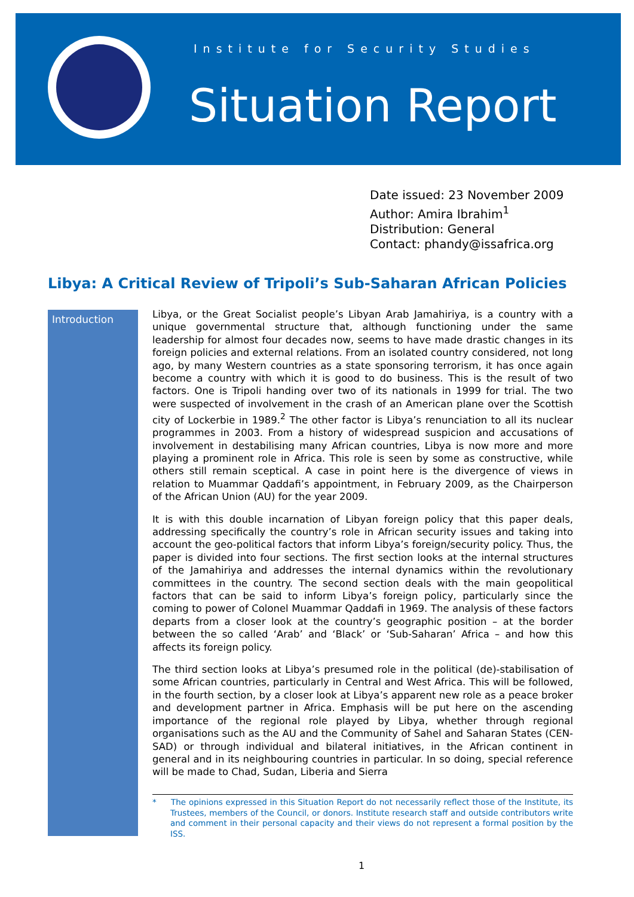Institute for Security Studies
Situation Report
Date issued: 23 November 2009
Author: Amira Ibrahim<sup>1</sup>
Distribution: General
Contact: phandy@issafrica.org
Libya: A Critical Review of Tripoli’s Sub-Saharan African Policies
Introduction
Libya, or the Great Socialist people’s Libyan Arab Jamahiriya, is a country with a unique governmental structure that, although functioning under the same leadership for almost four decades now, seems to have made drastic changes in its foreign policies and external relations. From an isolated country considered, not long ago, by many Western countries as a state sponsoring terrorism, it has once again become a country with which it is good to do business. This is the result of two factors. One is Tripoli handing over two of its nationals in 1999 for trial. The two were suspected of involvement in the crash of an American plane over the Scottish city of Lockerbie in 1989.<sup>2</sup> The other factor is Libya’s renunciation to all its nuclear programmes in 2003. From a history of widespread suspicion and accusations of involvement in destabilising many African countries, Libya is now more and more playing a prominent role in Africa. This role is seen by some as constructive, while others still remain sceptical. A case in point here is the divergence of views in relation to Muammar Qaddafi’s appointment, in February 2009, as the Chairperson of the African Union (AU) for the year 2009.
It is with this double incarnation of Libyan foreign policy that this paper deals, addressing specifically the country’s role in African security issues and taking into account the geo-political factors that inform Libya’s foreign/security policy. Thus, the paper is divided into four sections. The first section looks at the internal structures of the Jamahiriya and addresses the internal dynamics within the revolutionary committees in the country. The second section deals with the main geopolitical factors that can be said to inform Libya’s foreign policy, particularly since the coming to power of Colonel Muammar Qaddafi in 1969. The analysis of these factors departs from a closer look at the country’s geographic position – at the border between the so called ‘Arab’ and ‘Black’ or ‘Sub-Saharan’ Africa – and how this affects its foreign policy.
The third section looks at Libya’s presumed role in the political (de)-stabilisation of some African countries, particularly in Central and West Africa. This will be followed, in the fourth section, by a closer look at Libya’s apparent new role as a peace broker and development partner in Africa. Emphasis will be put here on the ascending importance of the regional role played by Libya, whether through regional organisations such as the AU and the Community of Sahel and Saharan States (CEN-SAD) or through individual and bilateral initiatives, in the African continent in general and in its neighbouring countries in particular. In so doing, special reference will be made to Chad, Sudan, Liberia and Sierra
* The opinions expressed in this Situation Report do not necessarily reflect those of the Institute, its Trustees, members of the Council, or donors. Institute research staff and outside contributors write and comment in their personal capacity and their views do not represent a formal position by the ISS.
1